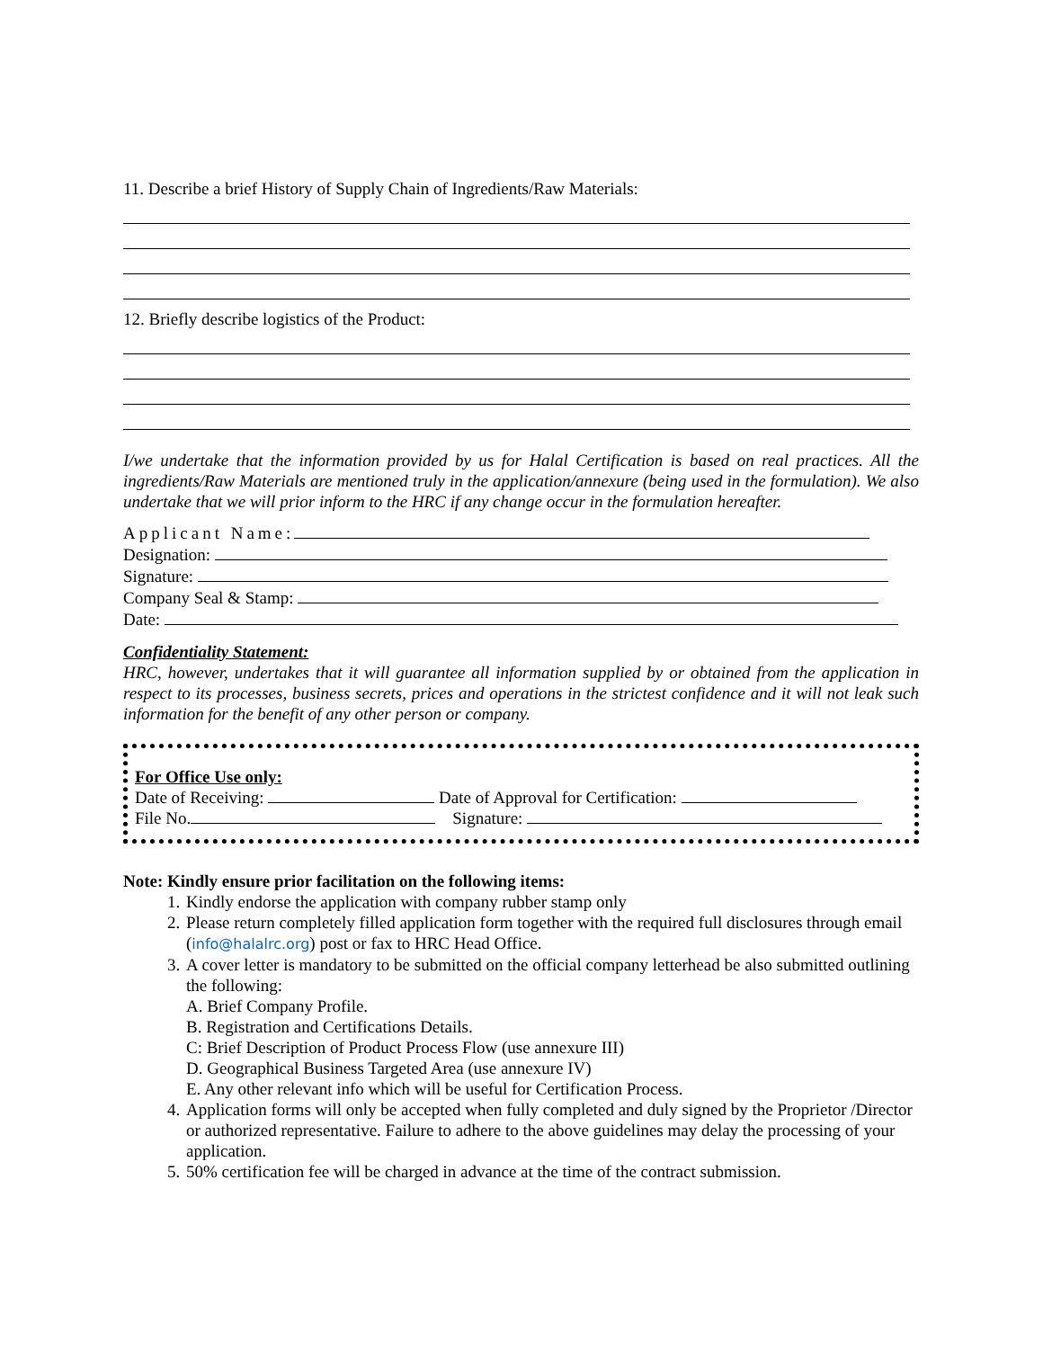11. Describe a brief History of Supply Chain of Ingredients/Raw Materials:
12. Briefly describe logistics of the Product:
I/we undertake that the information provided by us for Halal Certification is based on real practices. All the ingredients/Raw Materials are mentioned truly in the application/annexure (being used in the formulation). We also undertake that we will prior inform to the HRC if any change occur in the formulation hereafter.
Applicant Name:
Designation:
Signature:
Company Seal & Stamp:
Date:
Confidentiality Statement:
HRC, however, undertakes that it will guarantee all information supplied by or obtained from the application in respect to its processes, business secrets, prices and operations in the strictest confidence and it will not leak such information for the benefit of any other person or company.
For Office Use only:
Date of Receiving: Date of Approval for Certification:
File No. Signature:
Note: Kindly ensure prior facilitation on the following items:
1. Kindly endorse the application with company rubber stamp only
2. Please return completely filled application form together with the required full disclosures through email (info@halalrc.org) post or fax to HRC Head Office.
3. A cover letter is mandatory to be submitted on the official company letterhead be also submitted outlining the following:
A. Brief Company Profile.
B. Registration and Certifications Details.
C: Brief Description of Product Process Flow (use annexure III)
D. Geographical Business Targeted Area (use annexure IV)
E. Any other relevant info which will be useful for Certification Process.
4. Application forms will only be accepted when fully completed and duly signed by the Proprietor /Director or authorized representative. Failure to adhere to the above guidelines may delay the processing of your application.
5. 50% certification fee will be charged in advance at the time of the contract submission.